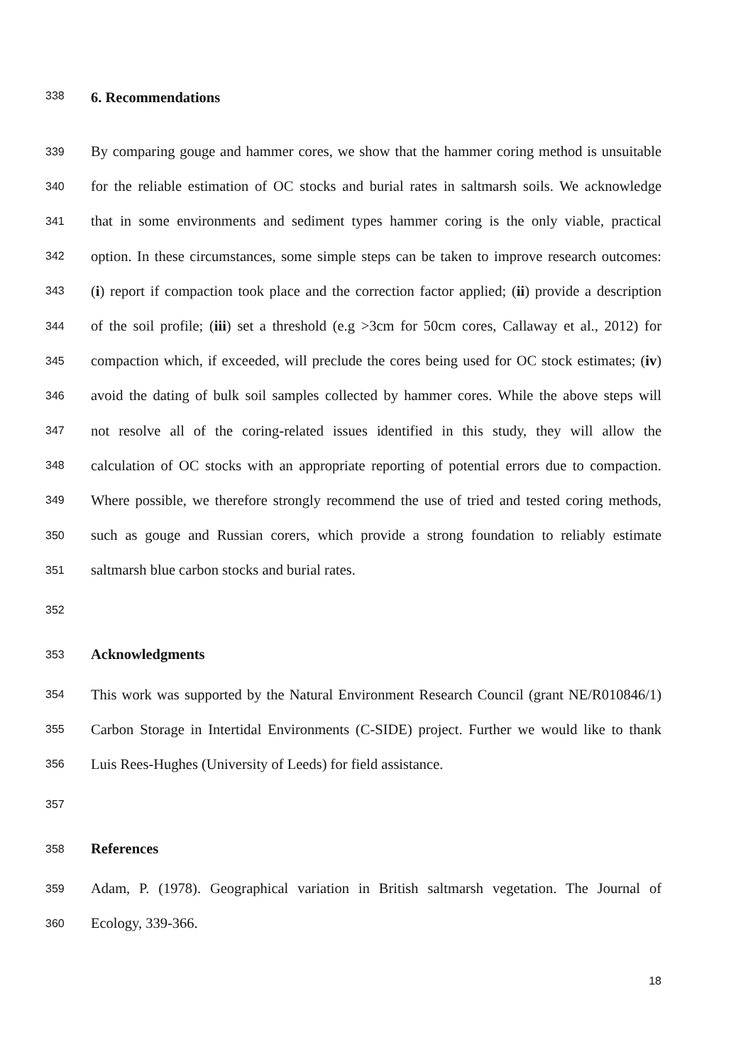338 6. Recommendations
339 By comparing gouge and hammer cores, we show that the hammer coring method is unsuitable
340 for the reliable estimation of OC stocks and burial rates in saltmarsh soils. We acknowledge
341 that in some environments and sediment types hammer coring is the only viable, practical
342 option. In these circumstances, some simple steps can be taken to improve research outcomes:
343 (i) report if compaction took place and the correction factor applied; (ii) provide a description
344 of the soil profile; (iii) set a threshold (e.g >3cm for 50cm cores, Callaway et al., 2012) for
345 compaction which, if exceeded, will preclude the cores being used for OC stock estimates; (iv)
346 avoid the dating of bulk soil samples collected by hammer cores. While the above steps will
347 not resolve all of the coring-related issues identified in this study, they will allow the
348 calculation of OC stocks with an appropriate reporting of potential errors due to compaction.
349 Where possible, we therefore strongly recommend the use of tried and tested coring methods,
350 such as gouge and Russian corers, which provide a strong foundation to reliably estimate
351 saltmarsh blue carbon stocks and burial rates.
352
353 Acknowledgments
354 This work was supported by the Natural Environment Research Council (grant NE/R010846/1)
355 Carbon Storage in Intertidal Environments (C-SIDE) project. Further we would like to thank
356 Luis Rees-Hughes (University of Leeds) for field assistance.
357
358 References
359 Adam, P. (1978). Geographical variation in British saltmarsh vegetation. The Journal of
360 Ecology, 339-366.
18